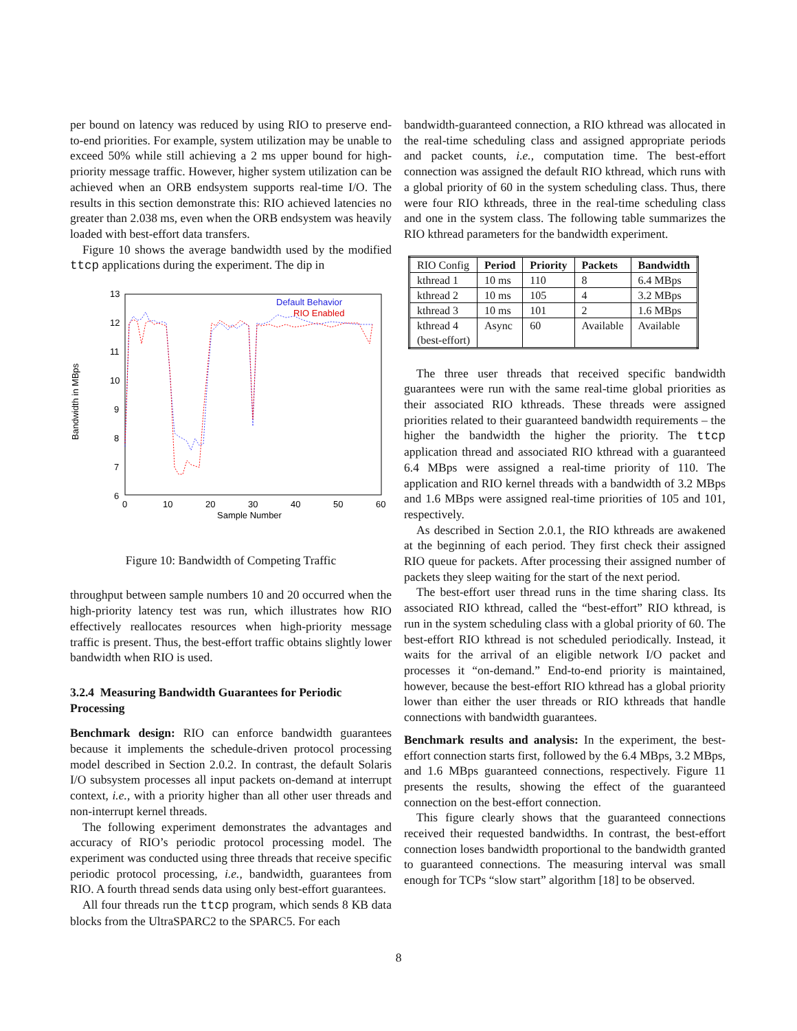per bound on latency was reduced by using RIO to preserve end-to-end priorities. For example, system utilization may be unable to exceed 50% while still achieving a 2 ms upper bound for high-priority message traffic. However, higher system utilization can be achieved when an ORB endsystem supports real-time I/O. The results in this section demonstrate this: RIO achieved latencies no greater than 2.038 ms, even when the ORB endsystem was heavily loaded with best-effort data transfers.
Figure 10 shows the average bandwidth used by the modified ttcp applications during the experiment. The dip in
13
12
11
10
9
8
7
6
0
10
20
30
40
50
60
Sample Number
Bandwidth in MBps
Default Behavior
RIO Enabled
Figure 10: Bandwidth of Competing Traffic
throughput between sample numbers 10 and 20 occurred when the high-priority latency test was run, which illustrates how RIO effectively reallocates resources when high-priority message traffic is present. Thus, the best-effort traffic obtains slightly lower bandwidth when RIO is used.
3.2.4 Measuring Bandwidth Guarantees for Periodic Processing
Benchmark design: RIO can enforce bandwidth guarantees because it implements the schedule-driven protocol processing model described in Section 2.0.2. In contrast, the default Solaris I/O subsystem processes all input packets on-demand at interrupt context, i.e., with a priority higher than all other user threads and non-interrupt kernel threads.
The following experiment demonstrates the advantages and accuracy of RIO’s periodic protocol processing model. The experiment was conducted using three threads that receive specific periodic protocol processing, i.e., bandwidth, guarantees from RIO. A fourth thread sends data using only best-effort guarantees.
All four threads run the ttcp program, which sends 8 KB data blocks from the UltraSPARC2 to the SPARC5. For each
bandwidth-guaranteed connection, a RIO kthread was allocated in the real-time scheduling class and assigned appropriate periods and packet counts, i.e., computation time. The best-effort connection was assigned the default RIO kthread, which runs with a global priority of 60 in the system scheduling class. Thus, there were four RIO kthreads, three in the real-time scheduling class and one in the system class. The following table summarizes the RIO kthread parameters for the bandwidth experiment.
| RIO Config | Period | Priority | Packets | Bandwidth |
| kthread 1 | 10 ms | 110 | 8 | 6.4 MBps |
| kthread 2 | 10 ms | 105 | 4 | 3.2 MBps |
| kthread 3 | 10 ms | 101 | 2 | 1.6 MBps |
| kthread 4 (best-effort) | Async | 60 | Available | Available |
The three user threads that received specific bandwidth guarantees were run with the same real-time global priorities as their associated RIO kthreads. These threads were assigned priorities related to their guaranteed bandwidth requirements – the higher the bandwidth the higher the priority. The ttcp application thread and associated RIO kthread with a guaranteed 6.4 MBps were assigned a real-time priority of 110. The application and RIO kernel threads with a bandwidth of 3.2 MBps and 1.6 MBps were assigned real-time priorities of 105 and 101, respectively.
As described in Section 2.0.1, the RIO kthreads are awakened at the beginning of each period. They first check their assigned RIO queue for packets. After processing their assigned number of packets they sleep waiting for the start of the next period.
The best-effort user thread runs in the time sharing class. Its associated RIO kthread, called the “best-effort” RIO kthread, is run in the system scheduling class with a global priority of 60. The best-effort RIO kthread is not scheduled periodically. Instead, it waits for the arrival of an eligible network I/O packet and processes it “on-demand.” End-to-end priority is maintained, however, because the best-effort RIO kthread has a global priority lower than either the user threads or RIO kthreads that handle connections with bandwidth guarantees.
Benchmark results and analysis: In the experiment, the best-effort connection starts first, followed by the 6.4 MBps, 3.2 MBps, and 1.6 MBps guaranteed connections, respectively. Figure 11 presents the results, showing the effect of the guaranteed connection on the best-effort connection.
This figure clearly shows that the guaranteed connections received their requested bandwidths. In contrast, the best-effort connection loses bandwidth proportional to the bandwidth granted to guaranteed connections. The measuring interval was small enough for TCPs “slow start” algorithm [18] to be observed.
8